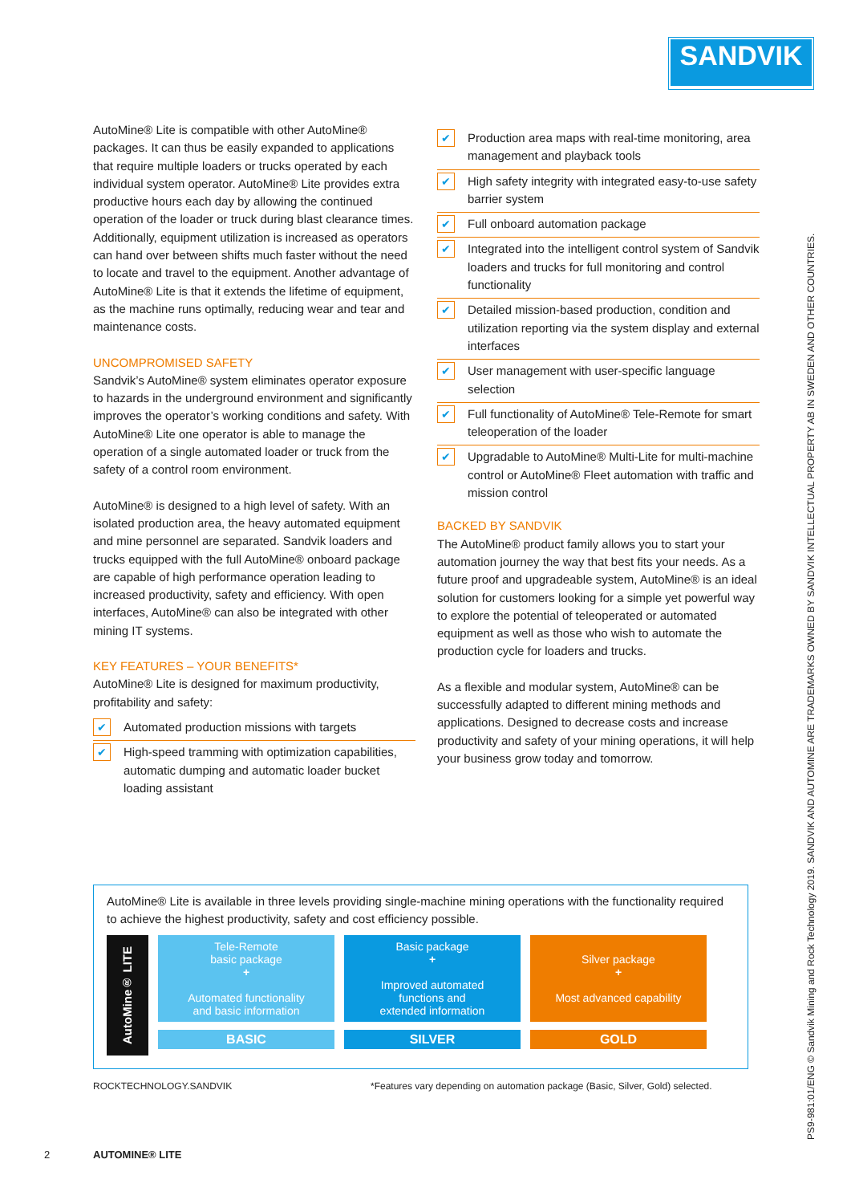SANDVIK
AutoMine® Lite is compatible with other AutoMine® packages. It can thus be easily expanded to applications that require multiple loaders or trucks operated by each individual system operator. AutoMine® Lite provides extra productive hours each day by allowing the continued operation of the loader or truck during blast clearance times. Additionally, equipment utilization is increased as operators can hand over between shifts much faster without the need to locate and travel to the equipment. Another advantage of AutoMine® Lite is that it extends the lifetime of equipment, as the machine runs optimally, reducing wear and tear and maintenance costs.
UNCOMPROMISED SAFETY
Sandvik’s AutoMine® system eliminates operator exposure to hazards in the underground environment and significantly improves the operator’s working conditions and safety. With AutoMine® Lite one operator is able to manage the operation of a single automated loader or truck from the safety of a control room environment.
AutoMine® is designed to a high level of safety. With an isolated production area, the heavy automated equipment and mine personnel are separated. Sandvik loaders and trucks equipped with the full AutoMine® onboard package are capable of high performance operation leading to increased productivity, safety and efficiency. With open interfaces, AutoMine® can also be integrated with other mining IT systems.
KEY FEATURES – YOUR BENEFITS*
AutoMine® Lite is designed for maximum productivity, profitability and safety:
✔ Automated production missions with targets
✔ High-speed tramming with optimization capabilities, automatic dumping and automatic loader bucket loading assistant
✔ Production area maps with real-time monitoring, area management and playback tools
✔ High safety integrity with integrated easy-to-use safety barrier system
✔ Full onboard automation package
✔ Integrated into the intelligent control system of Sandvik loaders and trucks for full monitoring and control functionality
✔ Detailed mission-based production, condition and utilization reporting via the system display and external interfaces
✔ User management with user-specific language selection
✔ Full functionality of AutoMine® Tele-Remote for smart teleoperation of the loader
✔ Upgradable to AutoMine® Multi-Lite for multi-machine control or AutoMine® Fleet automation with traffic and mission control
BACKED BY SANDVIK
The AutoMine® product family allows you to start your automation journey the way that best fits your needs. As a future proof and upgradeable system, AutoMine® is an ideal solution for customers looking for a simple yet powerful way to explore the potential of teleoperated or automated equipment as well as those who wish to automate the production cycle for loaders and trucks.
As a flexible and modular system, AutoMine® can be successfully adapted to different mining methods and applications. Designed to decrease costs and increase productivity and safety of your mining operations, it will help your business grow today and tomorrow.
AutoMine® Lite is available in three levels providing single-machine mining operations with the functionality required to achieve the highest productivity, safety and cost efficiency possible.
AutoMine® LITE
Tele-Remote
basic package
+
Automated functionality
and basic information
BASIC
Basic package
+
Improved automated
functions and
extended information
SILVER
Silver package
+
Most advanced capability
GOLD
ROCKTECHNOLOGY.SANDVIK
*Features vary depending on automation package (Basic, Silver, Gold) selected.
2 AUTOMINE® LITE
PS9-981:01/ENG © Sandvik Mining and Rock Technology 2019. SANDVIK AND AUTOMINE ARE TRADEMARKS OWNED BY SANDVIK INTELLECTUAL PROPERTY AB IN SWEDEN AND OTHER COUNTRIES.